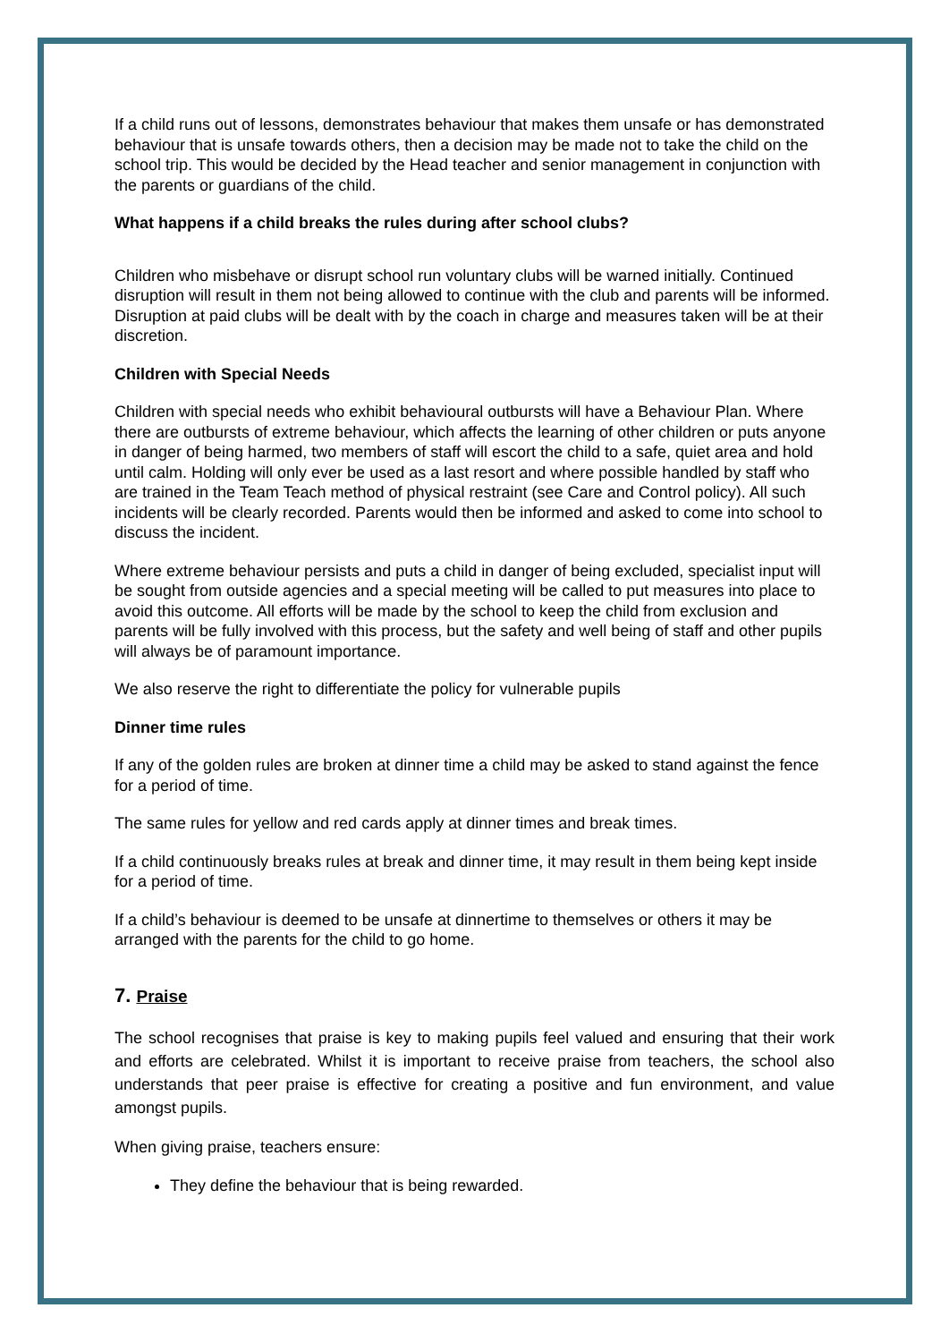If a child runs out of lessons, demonstrates behaviour that makes them unsafe or has demonstrated behaviour that is unsafe towards others, then a decision may be made not to take the child on the school trip. This would be decided by the Head teacher and senior management in conjunction with the parents or guardians of the child.
What happens if a child breaks the rules during after school clubs?
Children who misbehave or disrupt school run voluntary clubs will be warned initially. Continued disruption will result in them not being allowed to continue with the club and parents will be informed. Disruption at paid clubs will be dealt with by the coach in charge and measures taken will be at their discretion.
Children with Special Needs
Children with special needs who exhibit behavioural outbursts will have a Behaviour Plan. Where there are outbursts of extreme behaviour, which affects the learning of other children or puts anyone in danger of being harmed, two members of staff will escort the child to a safe, quiet area and hold until calm. Holding will only ever be used as a last resort and where possible handled by staff who are trained in the Team Teach method of physical restraint (see Care and Control policy). All such incidents will be clearly recorded. Parents would then be informed and asked to come into school to discuss the incident.
Where extreme behaviour persists and puts a child in danger of being excluded, specialist input will be sought from outside agencies and a special meeting will be called to put measures into place to avoid this outcome. All efforts will be made by the school to keep the child from exclusion and parents will be fully involved with this process, but the safety and well being of staff and other pupils will always be of paramount importance.
We also reserve the right to differentiate the policy for vulnerable pupils
Dinner time rules
If any of the golden rules are broken at dinner time a child may be asked to stand against the fence for a period of time.
The same rules for yellow and red cards apply at dinner times and break times.
If a child continuously breaks rules at break and dinner time, it may result in them being kept inside for a period of time.
If a child’s behaviour is deemed to be unsafe at dinnertime to themselves or others it may be arranged with the parents for the child to go home.
7. Praise
The school recognises that praise is key to making pupils feel valued and ensuring that their work and efforts are celebrated. Whilst it is important to receive praise from teachers, the school also understands that peer praise is effective for creating a positive and fun environment, and value amongst pupils.
When giving praise, teachers ensure:
They define the behaviour that is being rewarded.